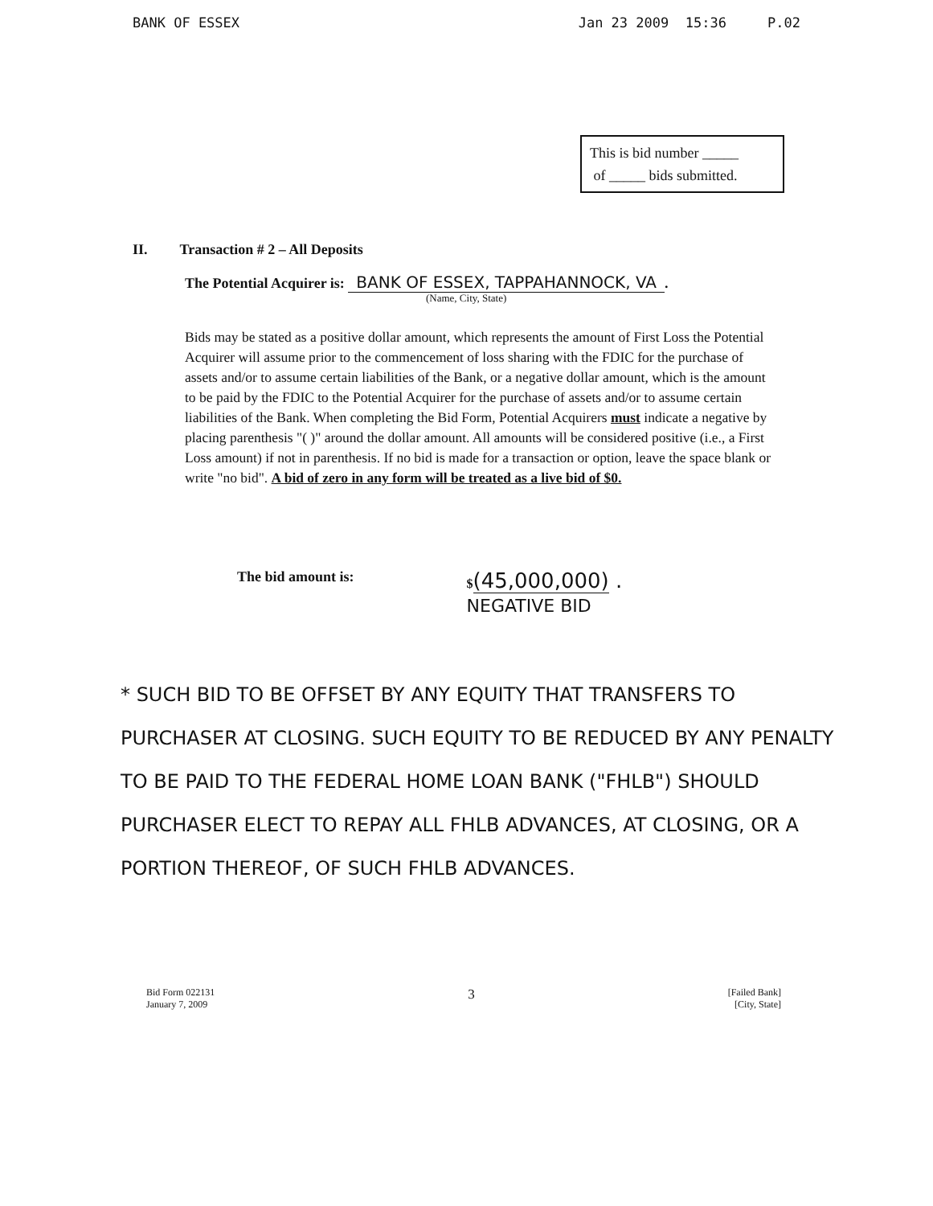BANK OF ESSEX Jan 23 2009 15:36 P.02
This is bid number _____
of _____ bids submitted.
II. Transaction # 2 – All Deposits
The Potential Acquirer is: BANK OF ESSEX, TAPPAHANNOCK, VA.
(Name, City, State)
Bids may be stated as a positive dollar amount, which represents the amount of First Loss the Potential Acquirer will assume prior to the commencement of loss sharing with the FDIC for the purchase of assets and/or to assume certain liabilities of the Bank, or a negative dollar amount, which is the amount to be paid by the FDIC to the Potential Acquirer for the purchase of assets and/or to assume certain liabilities of the Bank. When completing the Bid Form, Potential Acquirers must indicate a negative by placing parenthesis "( )" around the dollar amount. All amounts will be considered positive (i.e., a First Loss amount) if not in parenthesis. If no bid is made for a transaction or option, leave the space blank or write "no bid". A bid of zero in any form will be treated as a live bid of $0.
The bid amount is: $(45,000,000) .
NEGATIVE BID
* SUCH BID TO BE OFFSET BY ANY EQUITY THAT TRANSFERS TO PURCHASER AT CLOSING. SUCH EQUITY TO BE REDUCED BY ANY PENALTY TO BE PAID TO THE FEDERAL HOME LOAN BANK ("FHLB") SHOULD PURCHASER ELECT TO REPAY ALL FHLB ADVANCES, AT CLOSING, OR A PORTION THEREOF, OF SUCH FHLB ADVANCES.
Bid Form 022131
January 7, 2009 3 [Failed Bank]
[City, State]